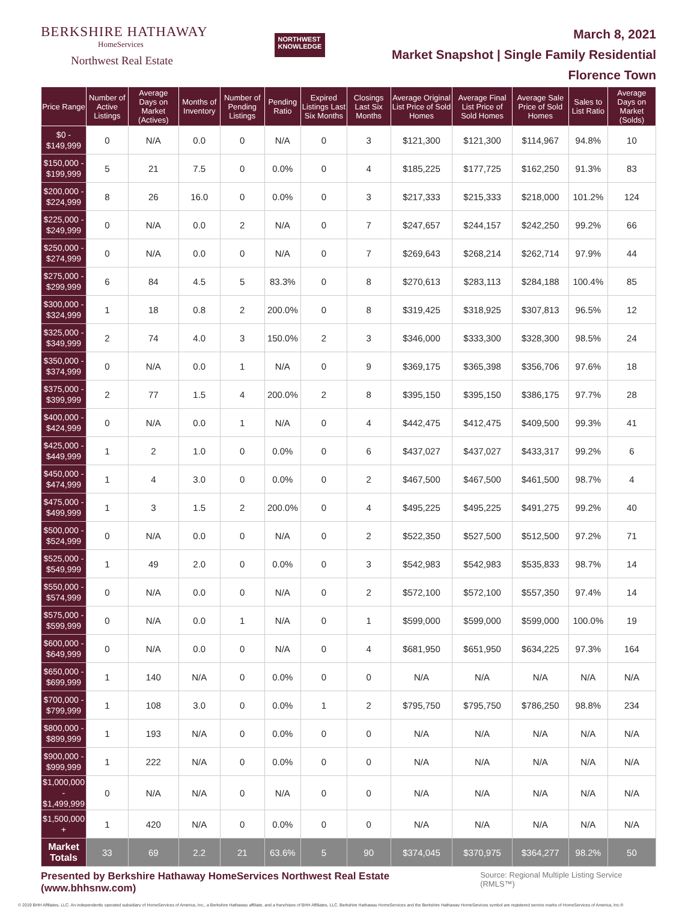BERKSHIRE HATHAWAY
HomeServices
Northwest Real Estate
NORTHWEST
KNOWLEDGE
March 8, 2021
Market Snapshot | Single Family Residential
Florence Town
| Price Range | Number of Active Listings | Average Days on Market (Actives) | Months of Inventory | Number of Pending Listings | Pending Ratio | Expired Listings Last Six Months | Closings Last Six Months | Average Original List Price of Sold Homes | Average Final List Price of Sold Homes | Average Sale Price of Sold Homes | Sales to List Ratio | Average Days on Market (Solds) |
| --- | --- | --- | --- | --- | --- | --- | --- | --- | --- | --- | --- | --- |
| $0 - $149,999 | 0 | N/A | 0.0 | 0 | N/A | 0 | 3 | $121,300 | $121,300 | $114,967 | 94.8% | 10 |
| $150,000 - $199,999 | 5 | 21 | 7.5 | 0 | 0.0% | 0 | 4 | $185,225 | $177,725 | $162,250 | 91.3% | 83 |
| $200,000 - $224,999 | 8 | 26 | 16.0 | 0 | 0.0% | 0 | 3 | $217,333 | $215,333 | $218,000 | 101.2% | 124 |
| $225,000 - $249,999 | 0 | N/A | 0.0 | 2 | N/A | 0 | 7 | $247,657 | $244,157 | $242,250 | 99.2% | 66 |
| $250,000 - $274,999 | 0 | N/A | 0.0 | 0 | N/A | 0 | 7 | $269,643 | $268,214 | $262,714 | 97.9% | 44 |
| $275,000 - $299,999 | 6 | 84 | 4.5 | 5 | 83.3% | 0 | 8 | $270,613 | $283,113 | $284,188 | 100.4% | 85 |
| $300,000 - $324,999 | 1 | 18 | 0.8 | 2 | 200.0% | 0 | 8 | $319,425 | $318,925 | $307,813 | 96.5% | 12 |
| $325,000 - $349,999 | 2 | 74 | 4.0 | 3 | 150.0% | 2 | 3 | $346,000 | $333,300 | $328,300 | 98.5% | 24 |
| $350,000 - $374,999 | 0 | N/A | 0.0 | 1 | N/A | 0 | 9 | $369,175 | $365,398 | $356,706 | 97.6% | 18 |
| $375,000 - $399,999 | 2 | 77 | 1.5 | 4 | 200.0% | 2 | 8 | $395,150 | $395,150 | $386,175 | 97.7% | 28 |
| $400,000 - $424,999 | 0 | N/A | 0.0 | 1 | N/A | 0 | 4 | $442,475 | $412,475 | $409,500 | 99.3% | 41 |
| $425,000 - $449,999 | 1 | 2 | 1.0 | 0 | 0.0% | 0 | 6 | $437,027 | $437,027 | $433,317 | 99.2% | 6 |
| $450,000 - $474,999 | 1 | 4 | 3.0 | 0 | 0.0% | 0 | 2 | $467,500 | $467,500 | $461,500 | 98.7% | 4 |
| $475,000 - $499,999 | 1 | 3 | 1.5 | 2 | 200.0% | 0 | 4 | $495,225 | $495,225 | $491,275 | 99.2% | 40 |
| $500,000 - $524,999 | 0 | N/A | 0.0 | 0 | N/A | 0 | 2 | $522,350 | $527,500 | $512,500 | 97.2% | 71 |
| $525,000 - $549,999 | 1 | 49 | 2.0 | 0 | 0.0% | 0 | 3 | $542,983 | $542,983 | $535,833 | 98.7% | 14 |
| $550,000 - $574,999 | 0 | N/A | 0.0 | 0 | N/A | 0 | 2 | $572,100 | $572,100 | $557,350 | 97.4% | 14 |
| $575,000 - $599,999 | 0 | N/A | 0.0 | 1 | N/A | 0 | 1 | $599,000 | $599,000 | $599,000 | 100.0% | 19 |
| $600,000 - $649,999 | 0 | N/A | 0.0 | 0 | N/A | 0 | 4 | $681,950 | $651,950 | $634,225 | 97.3% | 164 |
| $650,000 - $699,999 | 1 | 140 | N/A | 0 | 0.0% | 0 | 0 | N/A | N/A | N/A | N/A | N/A |
| $700,000 - $799,999 | 1 | 108 | 3.0 | 0 | 0.0% | 1 | 2 | $795,750 | $795,750 | $786,250 | 98.8% | 234 |
| $800,000 - $899,999 | 1 | 193 | N/A | 0 | 0.0% | 0 | 0 | N/A | N/A | N/A | N/A | N/A |
| $900,000 - $999,999 | 1 | 222 | N/A | 0 | 0.0% | 0 | 0 | N/A | N/A | N/A | N/A | N/A |
| $1,000,000 - $1,499,999 | 0 | N/A | N/A | 0 | N/A | 0 | 0 | N/A | N/A | N/A | N/A | N/A |
| $1,500,000 + | 1 | 420 | N/A | 0 | 0.0% | 0 | 0 | N/A | N/A | N/A | N/A | N/A |
| Market Totals | 33 | 69 | 2.2 | 21 | 63.6% | 5 | 90 | $374,045 | $370,975 | $364,277 | 98.2% | 50 |
Presented by Berkshire Hathaway HomeServices Northwest Real Estate (www.bhhsnw.com) Source: Regional Multiple Listing Service (RMLS™)
© 2019 BHH Affiliates, LLC. An independently operated subsidiary of HomeServices of America, Inc., a Berkshire Hathaway affiliate, and a franchisee of BHH Affiliates, LLC. Berkshire Hathaway HomeServices and the Berkshire Hathaway HomeServices symbol are registered service marks of HomeServices of America, Inc.®